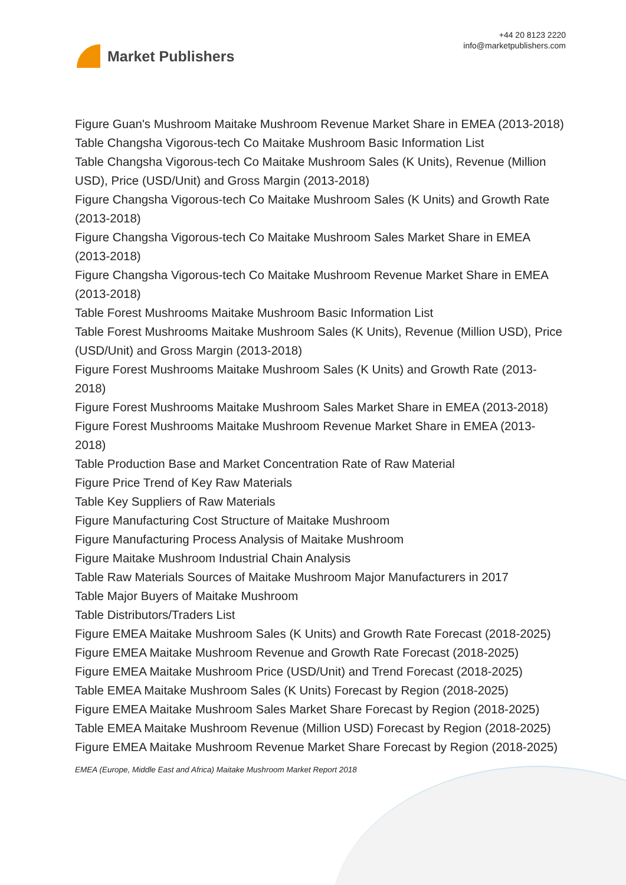Market Publishers
+44 20 8123 2220
info@marketpublishers.com
Figure Guan's Mushroom Maitake Mushroom Revenue Market Share in EMEA (2013-2018)
Table Changsha Vigorous-tech Co Maitake Mushroom Basic Information List
Table Changsha Vigorous-tech Co Maitake Mushroom Sales (K Units), Revenue (Million USD), Price (USD/Unit) and Gross Margin (2013-2018)
Figure Changsha Vigorous-tech Co Maitake Mushroom Sales (K Units) and Growth Rate (2013-2018)
Figure Changsha Vigorous-tech Co Maitake Mushroom Sales Market Share in EMEA (2013-2018)
Figure Changsha Vigorous-tech Co Maitake Mushroom Revenue Market Share in EMEA (2013-2018)
Table Forest Mushrooms Maitake Mushroom Basic Information List
Table Forest Mushrooms Maitake Mushroom Sales (K Units), Revenue (Million USD), Price (USD/Unit) and Gross Margin (2013-2018)
Figure Forest Mushrooms Maitake Mushroom Sales (K Units) and Growth Rate (2013-2018)
Figure Forest Mushrooms Maitake Mushroom Sales Market Share in EMEA (2013-2018)
Figure Forest Mushrooms Maitake Mushroom Revenue Market Share in EMEA (2013-2018)
Table Production Base and Market Concentration Rate of Raw Material
Figure Price Trend of Key Raw Materials
Table Key Suppliers of Raw Materials
Figure Manufacturing Cost Structure of Maitake Mushroom
Figure Manufacturing Process Analysis of Maitake Mushroom
Figure Maitake Mushroom Industrial Chain Analysis
Table Raw Materials Sources of Maitake Mushroom Major Manufacturers in 2017
Table Major Buyers of Maitake Mushroom
Table Distributors/Traders List
Figure EMEA Maitake Mushroom Sales (K Units) and Growth Rate Forecast (2018-2025)
Figure EMEA Maitake Mushroom Revenue and Growth Rate Forecast (2018-2025)
Figure EMEA Maitake Mushroom Price (USD/Unit) and Trend Forecast (2018-2025)
Table EMEA Maitake Mushroom Sales (K Units) Forecast by Region (2018-2025)
Figure EMEA Maitake Mushroom Sales Market Share Forecast by Region (2018-2025)
Table EMEA Maitake Mushroom Revenue (Million USD) Forecast by Region (2018-2025)
Figure EMEA Maitake Mushroom Revenue Market Share Forecast by Region (2018-2025)
EMEA (Europe, Middle East and Africa) Maitake Mushroom Market Report 2018